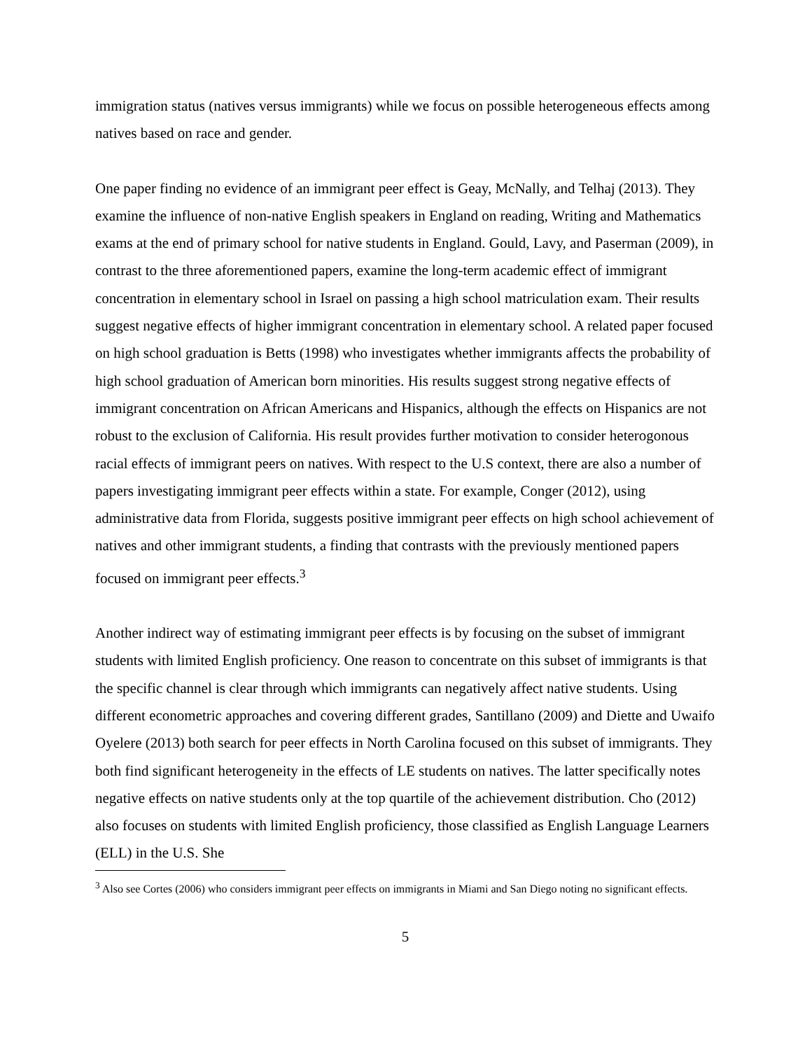immigration status (natives versus immigrants) while we focus on possible heterogeneous effects among natives based on race and gender.
One paper finding no evidence of an immigrant peer effect is Geay, McNally, and Telhaj (2013). They examine the influence of non-native English speakers in England on reading, Writing and Mathematics exams at the end of primary school for native students in England. Gould, Lavy, and Paserman (2009), in contrast to the three aforementioned papers, examine the long-term academic effect of immigrant concentration in elementary school in Israel on passing a high school matriculation exam. Their results suggest negative effects of higher immigrant concentration in elementary school. A related paper focused on high school graduation is Betts (1998) who investigates whether immigrants affects the probability of high school graduation of American born minorities. His results suggest strong negative effects of immigrant concentration on African Americans and Hispanics, although the effects on Hispanics are not robust to the exclusion of California. His result provides further motivation to consider heterogonous racial effects of immigrant peers on natives. With respect to the U.S context, there are also a number of papers investigating immigrant peer effects within a state. For example, Conger (2012), using administrative data from Florida, suggests positive immigrant peer effects on high school achievement of natives and other immigrant students, a finding that contrasts with the previously mentioned papers focused on immigrant peer effects.<sup>3</sup>
Another indirect way of estimating immigrant peer effects is by focusing on the subset of immigrant students with limited English proficiency. One reason to concentrate on this subset of immigrants is that the specific channel is clear through which immigrants can negatively affect native students. Using different econometric approaches and covering different grades, Santillano (2009) and Diette and Uwaifo Oyelere (2013) both search for peer effects in North Carolina focused on this subset of immigrants. They both find significant heterogeneity in the effects of LE students on natives. The latter specifically notes negative effects on native students only at the top quartile of the achievement distribution. Cho (2012) also focuses on students with limited English proficiency, those classified as English Language Learners (ELL) in the U.S. She
<sup>3</sup> Also see Cortes (2006) who considers immigrant peer effects on immigrants in Miami and San Diego noting no significant effects.
5